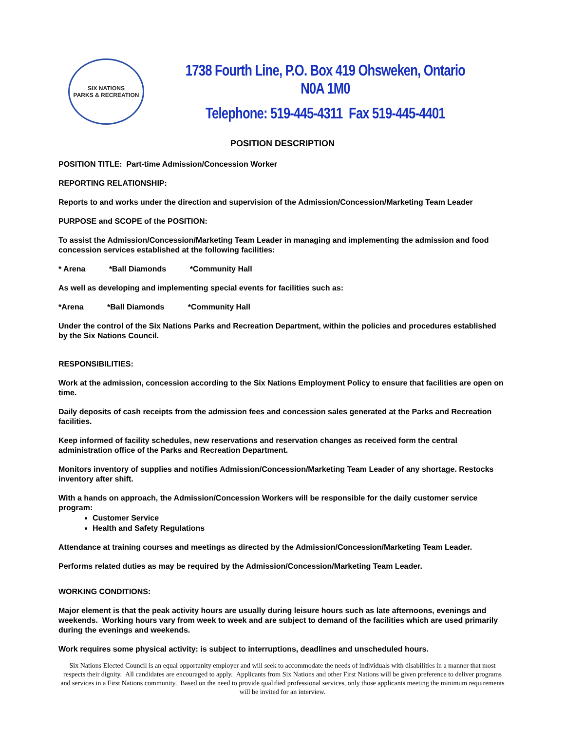SIX NATIONS
PARKS & RECREATION
1738 Fourth Line, P.O. Box 419 Ohsweken, Ontario N0A 1M0
Telephone: 519-445-4311 Fax 519-445-4401
POSITION DESCRIPTION
POSITION TITLE: Part-time Admission/Concession Worker
REPORTING RELATIONSHIP:
Reports to and works under the direction and supervision of the Admission/Concession/Marketing Team Leader
PURPOSE and SCOPE of the POSITION:
To assist the Admission/Concession/Marketing Team Leader in managing and implementing the admission and food concession services established at the following facilities:
* Arena *Ball Diamonds *Community Hall
As well as developing and implementing special events for facilities such as:
*Arena *Ball Diamonds *Community Hall
Under the control of the Six Nations Parks and Recreation Department, within the policies and procedures established by the Six Nations Council.
RESPONSIBILITIES:
Work at the admission, concession according to the Six Nations Employment Policy to ensure that facilities are open on time.
Daily deposits of cash receipts from the admission fees and concession sales generated at the Parks and Recreation facilities.
Keep informed of facility schedules, new reservations and reservation changes as received form the central administration office of the Parks and Recreation Department.
Monitors inventory of supplies and notifies Admission/Concession/Marketing Team Leader of any shortage. Restocks inventory after shift.
With a hands on approach, the Admission/Concession Workers will be responsible for the daily customer service program:
Customer Service
Health and Safety Regulations
Attendance at training courses and meetings as directed by the Admission/Concession/Marketing Team Leader.
Performs related duties as may be required by the Admission/Concession/Marketing Team Leader.
WORKING CONDITIONS:
Major element is that the peak activity hours are usually during leisure hours such as late afternoons, evenings and weekends. Working hours vary from week to week and are subject to demand of the facilities which are used primarily during the evenings and weekends.
Work requires some physical activity: is subject to interruptions, deadlines and unscheduled hours.
Six Nations Elected Council is an equal opportunity employer and will seek to accommodate the needs of individuals with disabilities in a manner that most respects their dignity. All candidates are encouraged to apply. Applicants from Six Nations and other First Nations will be given preference to deliver programs and services in a First Nations community. Based on the need to provide qualified professional services, only those applicants meeting the minimum requirements will be invited for an interview.